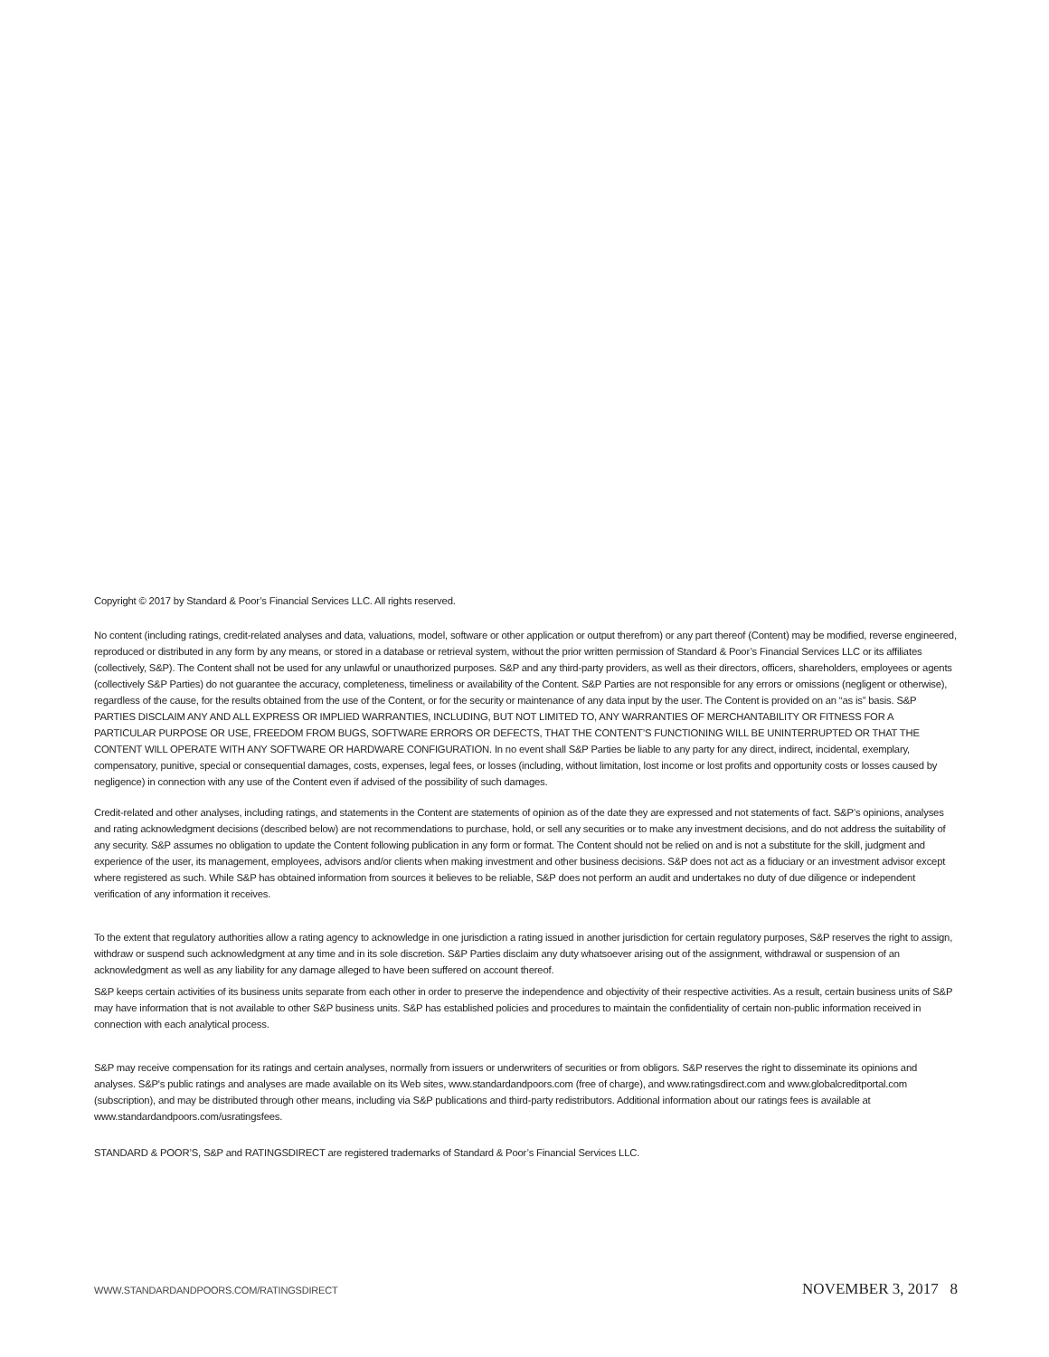Copyright © 2017 by Standard & Poor’s Financial Services LLC. All rights reserved.
No content (including ratings, credit-related analyses and data, valuations, model, software or other application or output therefrom) or any part thereof (Content) may be modified, reverse engineered, reproduced or distributed in any form by any means, or stored in a database or retrieval system, without the prior written permission of Standard & Poor’s Financial Services LLC or its affiliates (collectively, S&P). The Content shall not be used for any unlawful or unauthorized purposes. S&P and any third-party providers, as well as their directors, officers, shareholders, employees or agents (collectively S&P Parties) do not guarantee the accuracy, completeness, timeliness or availability of the Content. S&P Parties are not responsible for any errors or omissions (negligent or otherwise), regardless of the cause, for the results obtained from the use of the Content, or for the security or maintenance of any data input by the user. The Content is provided on an “as is” basis. S&P PARTIES DISCLAIM ANY AND ALL EXPRESS OR IMPLIED WARRANTIES, INCLUDING, BUT NOT LIMITED TO, ANY WARRANTIES OF MERCHANTABILITY OR FITNESS FOR A PARTICULAR PURPOSE OR USE, FREEDOM FROM BUGS, SOFTWARE ERRORS OR DEFECTS, THAT THE CONTENT’S FUNCTIONING WILL BE UNINTERRUPTED OR THAT THE CONTENT WILL OPERATE WITH ANY SOFTWARE OR HARDWARE CONFIGURATION. In no event shall S&P Parties be liable to any party for any direct, indirect, incidental, exemplary, compensatory, punitive, special or consequential damages, costs, expenses, legal fees, or losses (including, without limitation, lost income or lost profits and opportunity costs or losses caused by negligence) in connection with any use of the Content even if advised of the possibility of such damages.
Credit-related and other analyses, including ratings, and statements in the Content are statements of opinion as of the date they are expressed and not statements of fact. S&P’s opinions, analyses and rating acknowledgment decisions (described below) are not recommendations to purchase, hold, or sell any securities or to make any investment decisions, and do not address the suitability of any security. S&P assumes no obligation to update the Content following publication in any form or format. The Content should not be relied on and is not a substitute for the skill, judgment and experience of the user, its management, employees, advisors and/or clients when making investment and other business decisions. S&P does not act as a fiduciary or an investment advisor except where registered as such. While S&P has obtained information from sources it believes to be reliable, S&P does not perform an audit and undertakes no duty of due diligence or independent verification of any information it receives.
To the extent that regulatory authorities allow a rating agency to acknowledge in one jurisdiction a rating issued in another jurisdiction for certain regulatory purposes, S&P reserves the right to assign, withdraw or suspend such acknowledgment at any time and in its sole discretion. S&P Parties disclaim any duty whatsoever arising out of the assignment, withdrawal or suspension of an acknowledgment as well as any liability for any damage alleged to have been suffered on account thereof.
S&P keeps certain activities of its business units separate from each other in order to preserve the independence and objectivity of their respective activities. As a result, certain business units of S&P may have information that is not available to other S&P business units. S&P has established policies and procedures to maintain the confidentiality of certain non-public information received in connection with each analytical process.
S&P may receive compensation for its ratings and certain analyses, normally from issuers or underwriters of securities or from obligors. S&P reserves the right to disseminate its opinions and analyses. S&P's public ratings and analyses are made available on its Web sites, www.standardandpoors.com (free of charge), and www.ratingsdirect.com and www.globalcreditportal.com (subscription), and may be distributed through other means, including via S&P publications and third-party redistributors. Additional information about our ratings fees is available at www.standardandpoors.com/usratingsfees.
STANDARD & POOR’S, S&P and RATINGSDIRECT are registered trademarks of Standard & Poor’s Financial Services LLC.
WWW.STANDARDANDPOORS.COM/RATINGSDIRECT NOVEMBER 3, 2017 8